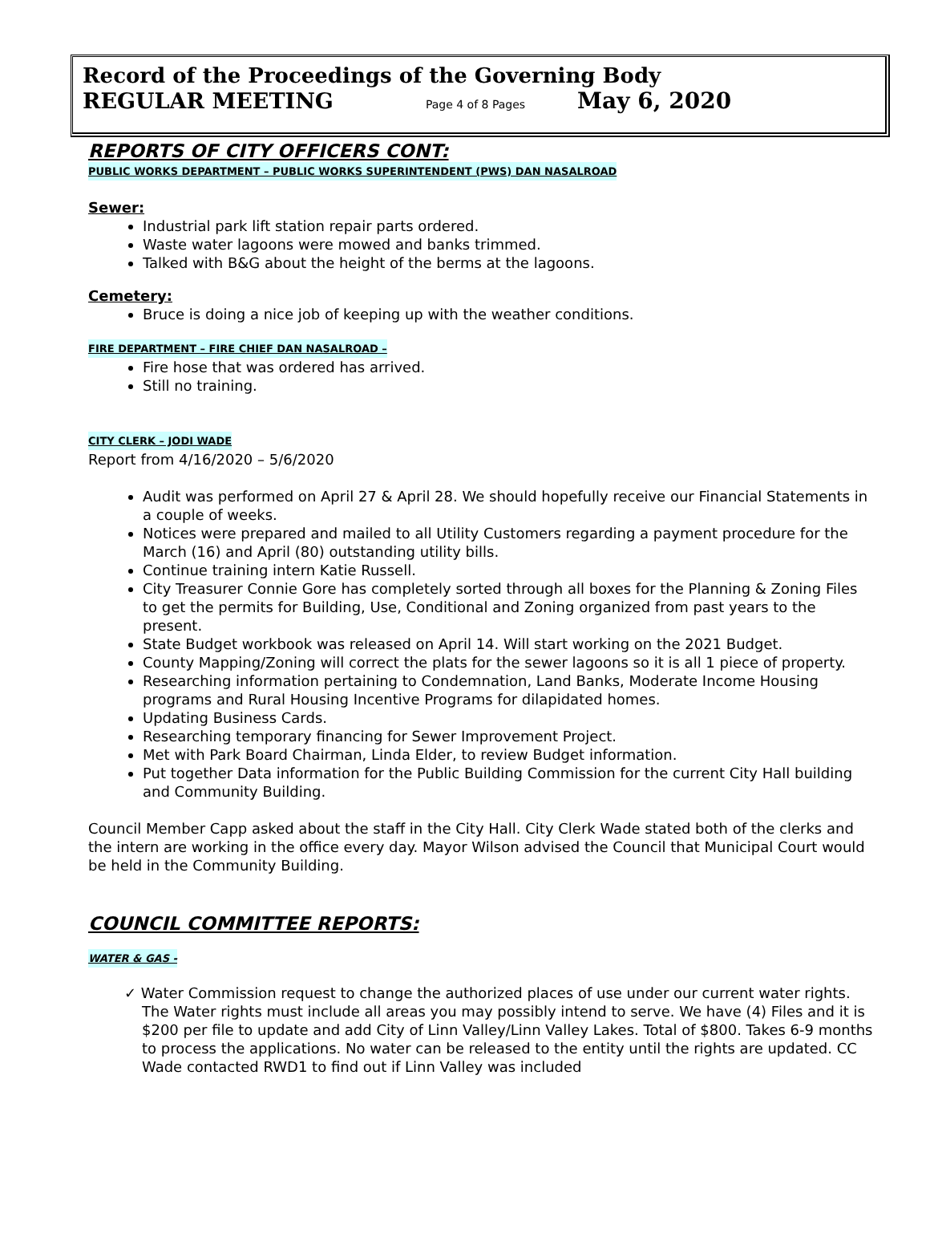Record of the Proceedings of the Governing Body
REGULAR MEETING Page 4 of 8 Pages May 6, 2020
REPORTS OF CITY OFFICERS CONT:
PUBLIC WORKS DEPARTMENT – PUBLIC WORKS SUPERINTENDENT (PWS) DAN NASALROAD
Sewer:
Industrial park lift station repair parts ordered.
Waste water lagoons were mowed and banks trimmed.
Talked with B&G about the height of the berms at the lagoons.
Cemetery:
Bruce is doing a nice job of keeping up with the weather conditions.
FIRE DEPARTMENT – FIRE CHIEF DAN NASALROAD –
Fire hose that was ordered has arrived.
Still no training.
CITY CLERK – JODI WADE
Report from 4/16/2020 – 5/6/2020
Audit was performed on April 27 & April 28. We should hopefully receive our Financial Statements in a couple of weeks.
Notices were prepared and mailed to all Utility Customers regarding a payment procedure for the March (16) and April (80) outstanding utility bills.
Continue training intern Katie Russell.
City Treasurer Connie Gore has completely sorted through all boxes for the Planning & Zoning Files to get the permits for Building, Use, Conditional and Zoning organized from past years to the present.
State Budget workbook was released on April 14. Will start working on the 2021 Budget.
County Mapping/Zoning will correct the plats for the sewer lagoons so it is all 1 piece of property.
Researching information pertaining to Condemnation, Land Banks, Moderate Income Housing programs and Rural Housing Incentive Programs for dilapidated homes.
Updating Business Cards.
Researching temporary financing for Sewer Improvement Project.
Met with Park Board Chairman, Linda Elder, to review Budget information.
Put together Data information for the Public Building Commission for the current City Hall building and Community Building.
Council Member Capp asked about the staff in the City Hall. City Clerk Wade stated both of the clerks and the intern are working in the office every day. Mayor Wilson advised the Council that Municipal Court would be held in the Community Building.
COUNCIL COMMITTEE REPORTS:
WATER & GAS -
✓ Water Commission request to change the authorized places of use under our current water rights. The Water rights must include all areas you may possibly intend to serve. We have (4) Files and it is $200 per file to update and add City of Linn Valley/Linn Valley Lakes. Total of $800. Takes 6-9 months to process the applications. No water can be released to the entity until the rights are updated. CC Wade contacted RWD1 to find out if Linn Valley was included